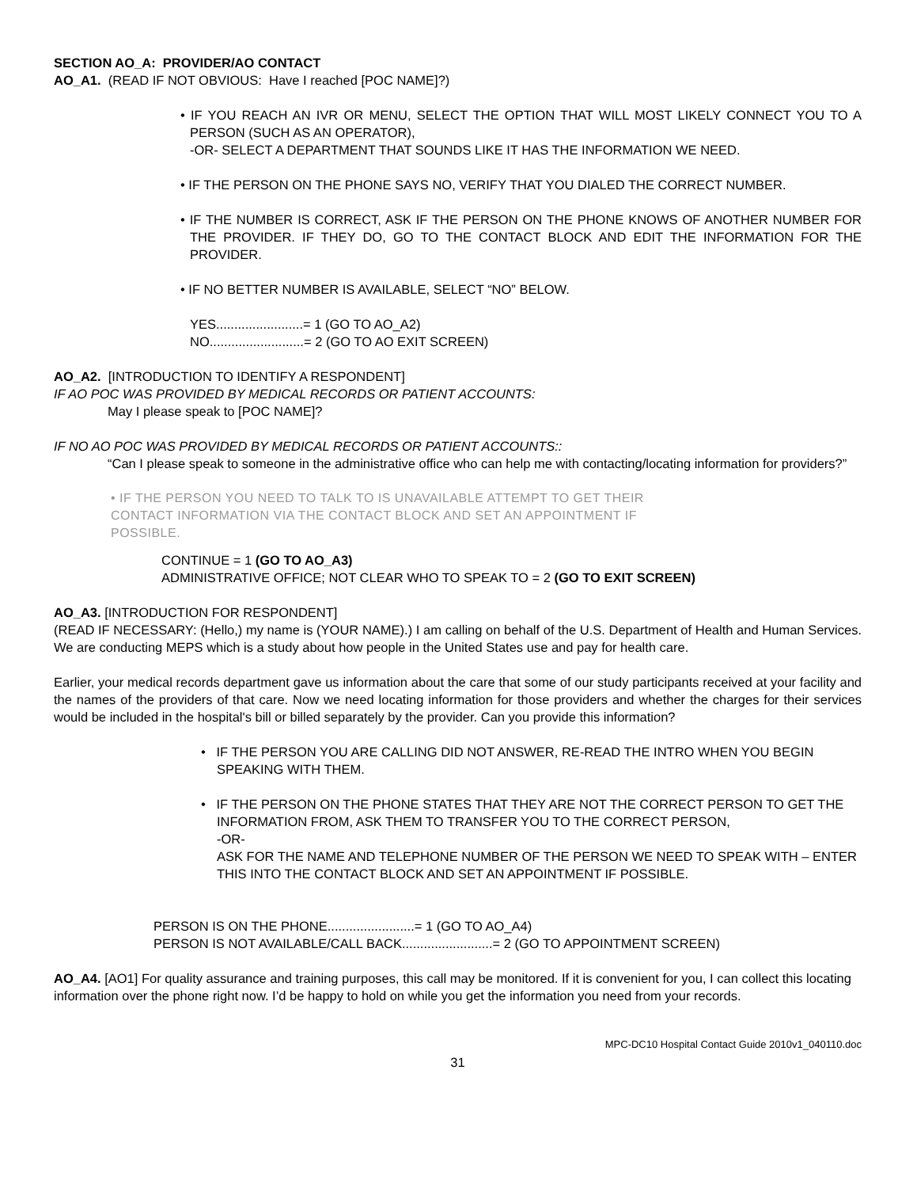SECTION AO_A: PROVIDER/AO CONTACT
AO_A1. (READ IF NOT OBVIOUS: Have I reached [POC NAME]?)
• IF YOU REACH AN IVR OR MENU, SELECT THE OPTION THAT WILL MOST LIKELY CONNECT YOU TO A PERSON (SUCH AS AN OPERATOR),
-OR- SELECT A DEPARTMENT THAT SOUNDS LIKE IT HAS THE INFORMATION WE NEED.
• IF THE PERSON ON THE PHONE SAYS NO, VERIFY THAT YOU DIALED THE CORRECT NUMBER.
• IF THE NUMBER IS CORRECT, ASK IF THE PERSON ON THE PHONE KNOWS OF ANOTHER NUMBER FOR THE PROVIDER. IF THEY DO, GO TO THE CONTACT BLOCK AND EDIT THE INFORMATION FOR THE PROVIDER.
• IF NO BETTER NUMBER IS AVAILABLE, SELECT “NO” BELOW.
YES........................= 1 (GO TO AO_A2)
NO..........................= 2 (GO TO AO EXIT SCREEN)
AO_A2. [INTRODUCTION TO IDENTIFY A RESPONDENT]
IF AO POC WAS PROVIDED BY MEDICAL RECORDS OR PATIENT ACCOUNTS:
May I please speak to [POC NAME]?
IF NO AO POC WAS PROVIDED BY MEDICAL RECORDS OR PATIENT ACCOUNTS::
“Can I please speak to someone in the administrative office who can help me with contacting/locating information for providers?”
• IF THE PERSON YOU NEED TO TALK TO IS UNAVAILABLE ATTEMPT TO GET THEIR
CONTACT INFORMATION VIA THE CONTACT BLOCK AND SET AN APPOINTMENT IF
POSSIBLE.
CONTINUE = 1 (GO TO AO_A3)
ADMINISTRATIVE OFFICE; NOT CLEAR WHO TO SPEAK TO = 2 (GO TO EXIT SCREEN)
AO_A3. [INTRODUCTION FOR RESPONDENT]
(READ IF NECESSARY: (Hello,) my name is (YOUR NAME).) I am calling on behalf of the U.S. Department of Health and Human Services. We are conducting MEPS which is a study about how people in the United States use and pay for health care.
Earlier, your medical records department gave us information about the care that some of our study participants received at your facility and the names of the providers of that care. Now we need locating information for those providers and whether the charges for their services would be included in the hospital's bill or billed separately by the provider. Can you provide this information?
• IF THE PERSON YOU ARE CALLING DID NOT ANSWER, RE-READ THE INTRO WHEN YOU BEGIN SPEAKING WITH THEM.
• IF THE PERSON ON THE PHONE STATES THAT THEY ARE NOT THE CORRECT PERSON TO GET THE INFORMATION FROM, ASK THEM TO TRANSFER YOU TO THE CORRECT PERSON,
-OR-
ASK FOR THE NAME AND TELEPHONE NUMBER OF THE PERSON WE NEED TO SPEAK WITH – ENTER THIS INTO THE CONTACT BLOCK AND SET AN APPOINTMENT IF POSSIBLE.
PERSON IS ON THE PHONE........................= 1 (GO TO AO_A4)
PERSON IS NOT AVAILABLE/CALL BACK.........................= 2 (GO TO APPOINTMENT SCREEN)
AO_A4. [AO1] For quality assurance and training purposes, this call may be monitored. If it is convenient for you, I can collect this locating information over the phone right now. I’d be happy to hold on while you get the information you need from your records.
MPC-DC10 Hospital Contact Guide 2010v1_040110.doc
31